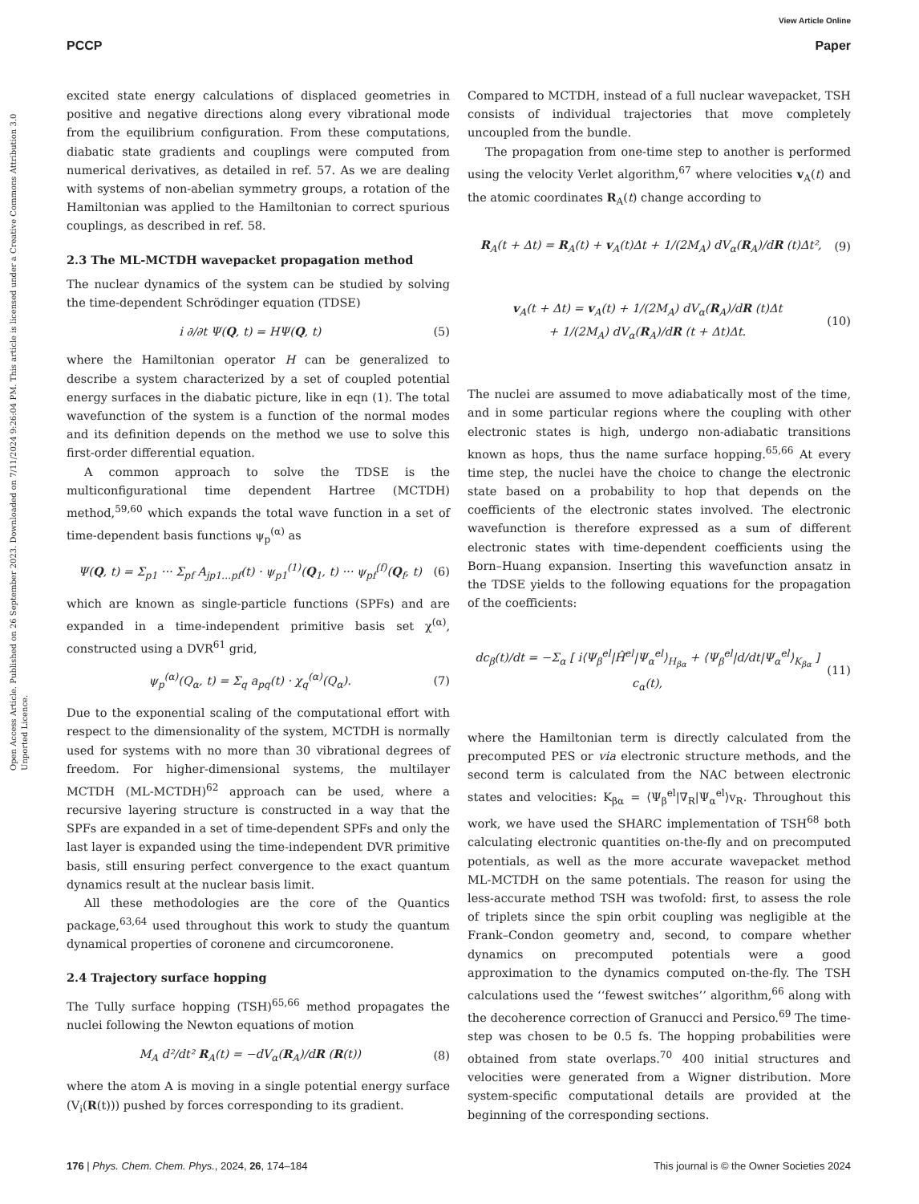View Article Online
PCCP Paper
Open Access Article. Published on 26 September 2023. Downloaded on 7/11/2024 9:26:04 PM. This article is licensed under a Creative Commons Attribution 3.0 Unported Licence.
excited state energy calculations of displaced geometries in positive and negative directions along every vibrational mode from the equilibrium configuration. From these computations, diabatic state gradients and couplings were computed from numerical derivatives, as detailed in ref. 57. As we are dealing with systems of non-abelian symmetry groups, a rotation of the Hamiltonian was applied to the Hamiltonian to correct spurious couplings, as described in ref. 58.
2.3 The ML-MCTDH wavepacket propagation method
The nuclear dynamics of the system can be studied by solving the time-dependent Schrödinger equation (TDSE)
i ∂/∂t Ψ(Q, t) = HΨ(Q, t) (5)
where the Hamiltonian operator H can be generalized to describe a system characterized by a set of coupled potential energy surfaces in the diabatic picture, like in eqn (1). The total wavefunction of the system is a function of the normal modes and its definition depends on the method we use to solve this first-order differential equation.
A common approach to solve the TDSE is the multiconfigurational time dependent Hartree (MCTDH) method,<sup>59,60</sup> which expands the total wave function in a set of time-dependent basis functions ψ<sub>p</sub><sup>(α)</sup> as
Ψ(Q, t) = Σ<sub>p1</sub> ··· Σ<sub>pf</sub> A<sub>jp1…pf</sub>(t) · ψ<sub>p1</sub><sup>(1)</sup>(Q<sub>1</sub>, t) ··· ψ<sub>pf</sub><sup>(f)</sup>(Q<sub>f</sub>, t) (6)
which are known as single-particle functions (SPFs) and are expanded in a time-independent primitive basis set χ<sup>(α)</sup>, constructed using a DVR<sup>61</sup> grid,
ψ<sub>p</sub><sup>(α)</sup>(Q<sub>α</sub>, t) = Σ<sub>q</sub> a<sub>pq</sub>(t) · χ<sub>q</sub><sup>(α)</sup>(Q<sub>α</sub>). (7)
Due to the exponential scaling of the computational effort with respect to the dimensionality of the system, MCTDH is normally used for systems with no more than 30 vibrational degrees of freedom. For higher-dimensional systems, the multilayer MCTDH (ML-MCTDH)<sup>62</sup> approach can be used, where a recursive layering structure is constructed in a way that the SPFs are expanded in a set of time-dependent SPFs and only the last layer is expanded using the time-independent DVR primitive basis, still ensuring perfect convergence to the exact quantum dynamics result at the nuclear basis limit.
All these methodologies are the core of the Quantics package,<sup>63,64</sup> used throughout this work to study the quantum dynamical properties of coronene and circumcoronene.
2.4 Trajectory surface hopping
The Tully surface hopping (TSH)<sup>65,66</sup> method propagates the nuclei following the Newton equations of motion
M<sub>A</sub> d²/dt² R<sub>A</sub>(t) = −dV<sub>α</sub>(R<sub>A</sub>)/dR (R(t)) (8)
where the atom A is moving in a single potential energy surface (V<sub>i</sub>(R(t))) pushed by forces corresponding to its gradient.
Compared to MCTDH, instead of a full nuclear wavepacket, TSH consists of individual trajectories that move completely uncoupled from the bundle.
The propagation from one-time step to another is performed using the velocity Verlet algorithm,<sup>67</sup> where velocities v<sub>A</sub>(t) and the atomic coordinates R<sub>A</sub>(t) change according to
R<sub>A</sub>(t + Δt) = R<sub>A</sub>(t) + v<sub>A</sub>(t)Δt + 1/(2M<sub>A</sub>) dV<sub>α</sub>(R<sub>A</sub>)/dR (t)Δt², (9)
v<sub>A</sub>(t + Δt) = v<sub>A</sub>(t) + 1/(2M<sub>A</sub>) dV<sub>α</sub>(R<sub>A</sub>)/dR (t)Δt
+ 1/(2M<sub>A</sub>) dV<sub>α</sub>(R<sub>A</sub>)/dR (t + Δt)Δt. (10)
The nuclei are assumed to move adiabatically most of the time, and in some particular regions where the coupling with other electronic states is high, undergo non-adiabatic transitions known as hops, thus the name surface hopping.<sup>65,66</sup> At every time step, the nuclei have the choice to change the electronic state based on a probability to hop that depends on the coefficients of the electronic states involved. The electronic wavefunction is therefore expressed as a sum of different electronic states with time-dependent coefficients using the Born–Huang expansion. Inserting this wavefunction ansatz in the TDSE yields to the following equations for the propagation of the coefficients:
dc<sub>β</sub>(t)/dt = −Σ<sub>α</sub> [ i⟨Ψ<sub>β</sub><sup>el</sup>|Ĥ<sup>el</sup>|Ψ<sub>α</sub><sup>el</sup>⟩<sub>H<sub>βα</sub></sub> + ⟨Ψ<sub>β</sub><sup>el</sup>|d/dt|Ψ<sub>α</sub><sup>el</sup>⟩<sub>K<sub>βα</sub></sub> ] c<sub>α</sub>(t), (11)
where the Hamiltonian term is directly calculated from the precomputed PES or via electronic structure methods, and the second term is calculated from the NAC between electronic states and velocities: K<sub>βα</sub> = ⟨Ψ<sub>β</sub><sup>el</sup>|∇<sub>R</sub>|Ψ<sub>α</sub><sup>el</sup>⟩v<sub>R</sub>. Throughout this work, we have used the SHARC implementation of TSH<sup>68</sup> both calculating electronic quantities on-the-fly and on precomputed potentials, as well as the more accurate wavepacket method ML-MCTDH on the same potentials. The reason for using the less-accurate method TSH was twofold: first, to assess the role of triplets since the spin orbit coupling was negligible at the Frank–Condon geometry and, second, to compare whether dynamics on precomputed potentials were a good approximation to the dynamics computed on-the-fly. The TSH calculations used the ‘‘fewest switches’’ algorithm,<sup>66</sup> along with the decoherence correction of Granucci and Persico.<sup>69</sup> The time-step was chosen to be 0.5 fs. The hopping probabilities were obtained from state overlaps.<sup>70</sup> 400 initial structures and velocities were generated from a Wigner distribution. More system-specific computational details are provided at the beginning of the corresponding sections.
176 | Phys. Chem. Chem. Phys., 2024, 26, 174–184 This journal is © the Owner Societies 2024